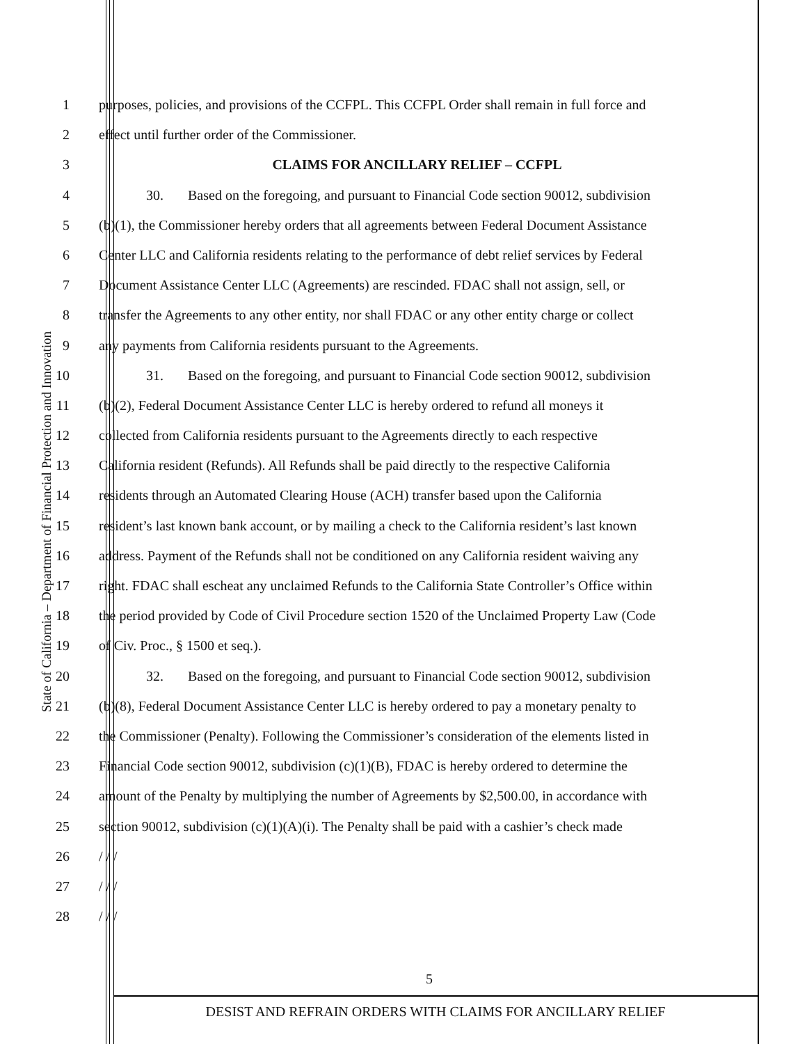State of California – Department of Financial Protection and Innovation
1 purposes, policies, and provisions of the CCFPL. This CCFPL Order shall remain in full force and
2 effect until further order of the Commissioner.
3 CLAIMS FOR ANCILLARY RELIEF – CCFPL
4 30. Based on the foregoing, and pursuant to Financial Code section 90012, subdivision
5 (b)(1), the Commissioner hereby orders that all agreements between Federal Document Assistance
6 Center LLC and California residents relating to the performance of debt relief services by Federal
7 Document Assistance Center LLC (Agreements) are rescinded. FDAC shall not assign, sell, or
8 transfer the Agreements to any other entity, nor shall FDAC or any other entity charge or collect
9 any payments from California residents pursuant to the Agreements.
10 31. Based on the foregoing, and pursuant to Financial Code section 90012, subdivision
11 (b)(2), Federal Document Assistance Center LLC is hereby ordered to refund all moneys it
12 collected from California residents pursuant to the Agreements directly to each respective
13 California resident (Refunds). All Refunds shall be paid directly to the respective California
14 residents through an Automated Clearing House (ACH) transfer based upon the California
15 resident’s last known bank account, or by mailing a check to the California resident’s last known
16 address. Payment of the Refunds shall not be conditioned on any California resident waiving any
17 right. FDAC shall escheat any unclaimed Refunds to the California State Controller’s Office within
18 the period provided by Code of Civil Procedure section 1520 of the Unclaimed Property Law (Code
19 of Civ. Proc., § 1500 et seq.).
20 32. Based on the foregoing, and pursuant to Financial Code section 90012, subdivision
21 (b)(8), Federal Document Assistance Center LLC is hereby ordered to pay a monetary penalty to
22 the Commissioner (Penalty). Following the Commissioner’s consideration of the elements listed in
23 Financial Code section 90012, subdivision (c)(1)(B), FDAC is hereby ordered to determine the
24 amount of the Penalty by multiplying the number of Agreements by $2,500.00, in accordance with
25 section 90012, subdivision (c)(1)(A)(i). The Penalty shall be paid with a cashier’s check made
26 / / /
27 / / /
28 / / /
5
DESIST AND REFRAIN ORDERS WITH CLAIMS FOR ANCILLARY RELIEF